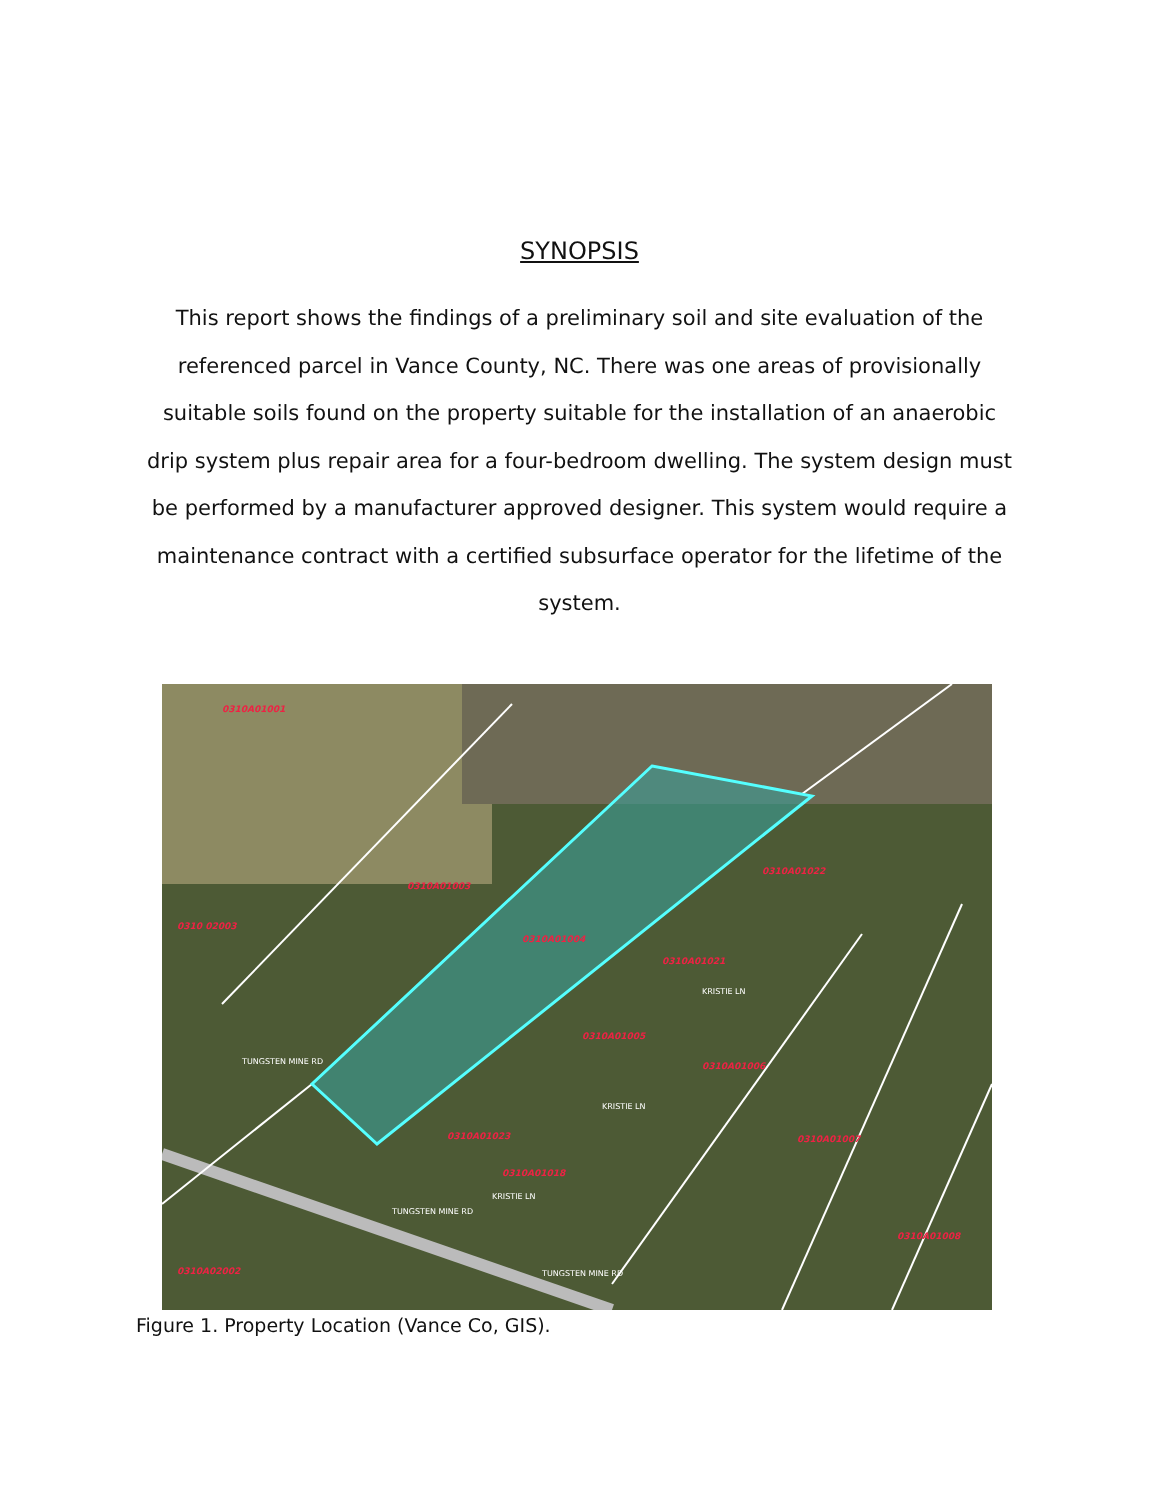SYNOPSIS
This report shows the findings of a preliminary soil and site evaluation of the referenced parcel in Vance County, NC. There was one areas of provisionally suitable soils found on the property suitable for the installation of an anaerobic drip system plus repair area for a four-bedroom dwelling. The system design must be performed by a manufacturer approved designer. This system would require a maintenance contract with a certified subsurface operator for the lifetime of the system.
0310A01001
0310A01003
0310A01004
0310A01022
0310A01021
0310A01005
0310A01006
0310A01023
0310A01018
0310A01007
0310A01008
0310A02002
0310 02003
TUNGSTEN MINE RD
TUNGSTEN MINE RD
TUNGSTEN MINE RD
KRISTIE LN
KRISTIE LN
KRISTIE LN
Figure 1. Property Location (Vance Co, GIS).